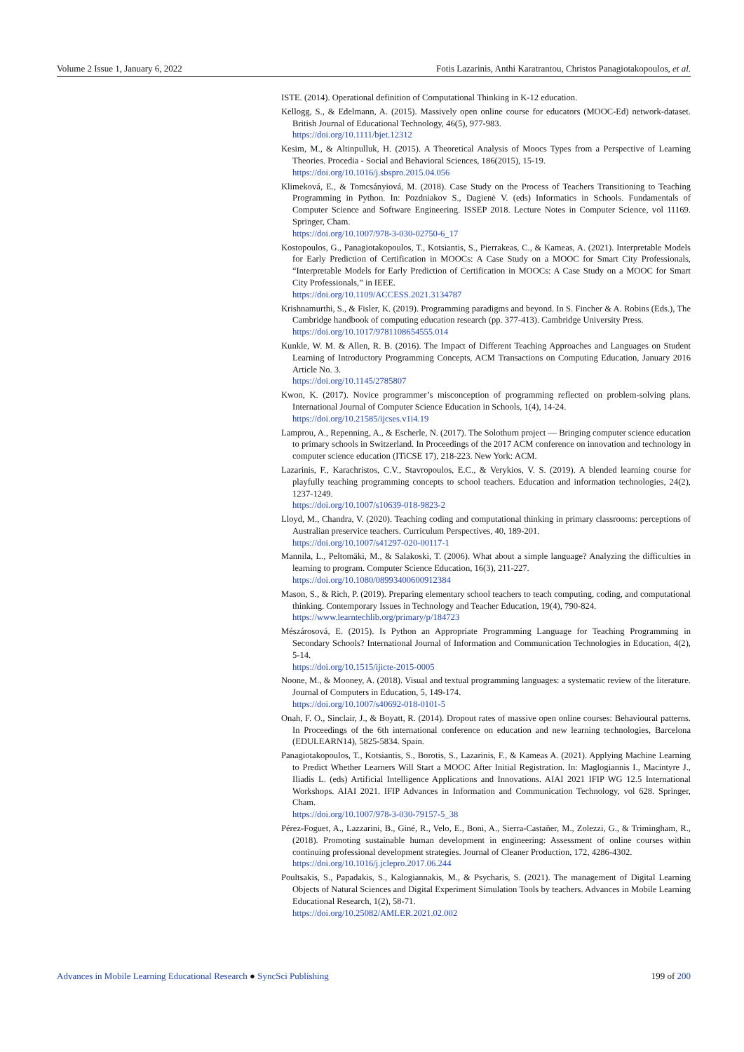Volume 2 Issue 1, January 6, 2022 Fotis Lazarinis, Anthi Karatrantou, Christos Panagiotakopoulos, et al.
ISTE. (2014). Operational definition of Computational Thinking in K-12 education.
Kellogg, S., & Edelmann, A. (2015). Massively open online course for educators (MOOC-Ed) network-dataset. British Journal of Educational Technology, 46(5), 977-983.
https://doi.org/10.1111/bjet.12312
Kesim, M., & Altinpulluk, H. (2015). A Theoretical Analysis of Moocs Types from a Perspective of Learning Theories. Procedia - Social and Behavioral Sciences, 186(2015), 15-19.
https://doi.org/10.1016/j.sbspro.2015.04.056
Klimeková, E., & Tomcsányiová, M. (2018). Case Study on the Process of Teachers Transitioning to Teaching Programming in Python. In: Pozdniakov S., Dagienė V. (eds) Informatics in Schools. Fundamentals of Computer Science and Software Engineering. ISSEP 2018. Lecture Notes in Computer Science, vol 11169. Springer, Cham.
https://doi.org/10.1007/978-3-030-02750-6_17
Kostopoulos, G., Panagiotakopoulos, T., Kotsiantis, S., Pierrakeas, C., & Kameas, A. (2021). Interpretable Models for Early Prediction of Certification in MOOCs: A Case Study on a MOOC for Smart City Professionals, “Interpretable Models for Early Prediction of Certification in MOOCs: A Case Study on a MOOC for Smart City Professionals,” in IEEE.
https://doi.org/10.1109/ACCESS.2021.3134787
Krishnamurthi, S., & Fisler, K. (2019). Programming paradigms and beyond. In S. Fincher & A. Robins (Eds.), The Cambridge handbook of computing education research (pp. 377-413). Cambridge University Press.
https://doi.org/10.1017/9781108654555.014
Kunkle, W. M. & Allen, R. B. (2016). The Impact of Different Teaching Approaches and Languages on Student Learning of Introductory Programming Concepts, ACM Transactions on Computing Education, January 2016 Article No. 3.
https://doi.org/10.1145/2785807
Kwon, K. (2017). Novice programmer’s misconception of programming reflected on problem-solving plans. International Journal of Computer Science Education in Schools, 1(4), 14-24.
https://doi.org/10.21585/ijcses.v1i4.19
Lamprou, A., Repenning, A., & Escherle, N. (2017). The Solothurn project — Bringing computer science education to primary schools in Switzerland. In Proceedings of the 2017 ACM conference on innovation and technology in computer science education (ITiCSE 17), 218-223. New York: ACM.
Lazarinis, F., Karachristos, C.V., Stavropoulos, E.C., & Verykios, V. S. (2019). A blended learning course for playfully teaching programming concepts to school teachers. Education and information technologies, 24(2), 1237-1249.
https://doi.org/10.1007/s10639-018-9823-2
Lloyd, M., Chandra, V. (2020). Teaching coding and computational thinking in primary classrooms: perceptions of Australian preservice teachers. Curriculum Perspectives, 40, 189-201.
https://doi.org/10.1007/s41297-020-00117-1
Mannila, L., Peltomäki, M., & Salakoski, T. (2006). What about a simple language? Analyzing the difficulties in learning to program. Computer Science Education, 16(3), 211-227.
https://doi.org/10.1080/08993400600912384
Mason, S., & Rich, P. (2019). Preparing elementary school teachers to teach computing, coding, and computational thinking. Contemporary Issues in Technology and Teacher Education, 19(4), 790-824.
https://www.learntechlib.org/primary/p/184723
Mészárosová, E. (2015). Is Python an Appropriate Programming Language for Teaching Programming in Secondary Schools? International Journal of Information and Communication Technologies in Education, 4(2), 5-14.
https://doi.org/10.1515/ijicte-2015-0005
Noone, M., & Mooney, A. (2018). Visual and textual programming languages: a systematic review of the literature. Journal of Computers in Education, 5, 149-174.
https://doi.org/10.1007/s40692-018-0101-5
Onah, F. O., Sinclair, J., & Boyatt, R. (2014). Dropout rates of massive open online courses: Behavioural patterns. In Proceedings of the 6th international conference on education and new learning technologies, Barcelona (EDULEARN14), 5825-5834. Spain.
Panagiotakopoulos, T., Kotsiantis, S., Borotis, S., Lazarinis, F., & Kameas A. (2021). Applying Machine Learning to Predict Whether Learners Will Start a MOOC After Initial Registration. In: Maglogiannis I., Macintyre J., Iliadis L. (eds) Artificial Intelligence Applications and Innovations. AIAI 2021 IFIP WG 12.5 International Workshops. AIAI 2021. IFIP Advances in Information and Communication Technology, vol 628. Springer, Cham.
https://doi.org/10.1007/978-3-030-79157-5_38
Pérez-Foguet, A., Lazzarini, B., Giné, R., Velo, E., Boni, A., Sierra-Castañer, M., Zolezzi, G., & Trimingham, R., (2018). Promoting sustainable human development in engineering: Assessment of online courses within continuing professional development strategies. Journal of Cleaner Production, 172, 4286-4302.
https://doi.org/10.1016/j.jclepro.2017.06.244
Poultsakis, S., Papadakis, S., Kalogiannakis, M., & Psycharis, S. (2021). The management of Digital Learning Objects of Natural Sciences and Digital Experiment Simulation Tools by teachers. Advances in Mobile Learning Educational Research, 1(2), 58-71.
https://doi.org/10.25082/AMLER.2021.02.002
Advances in Mobile Learning Educational Research ● SyncSci Publishing 199 of 200